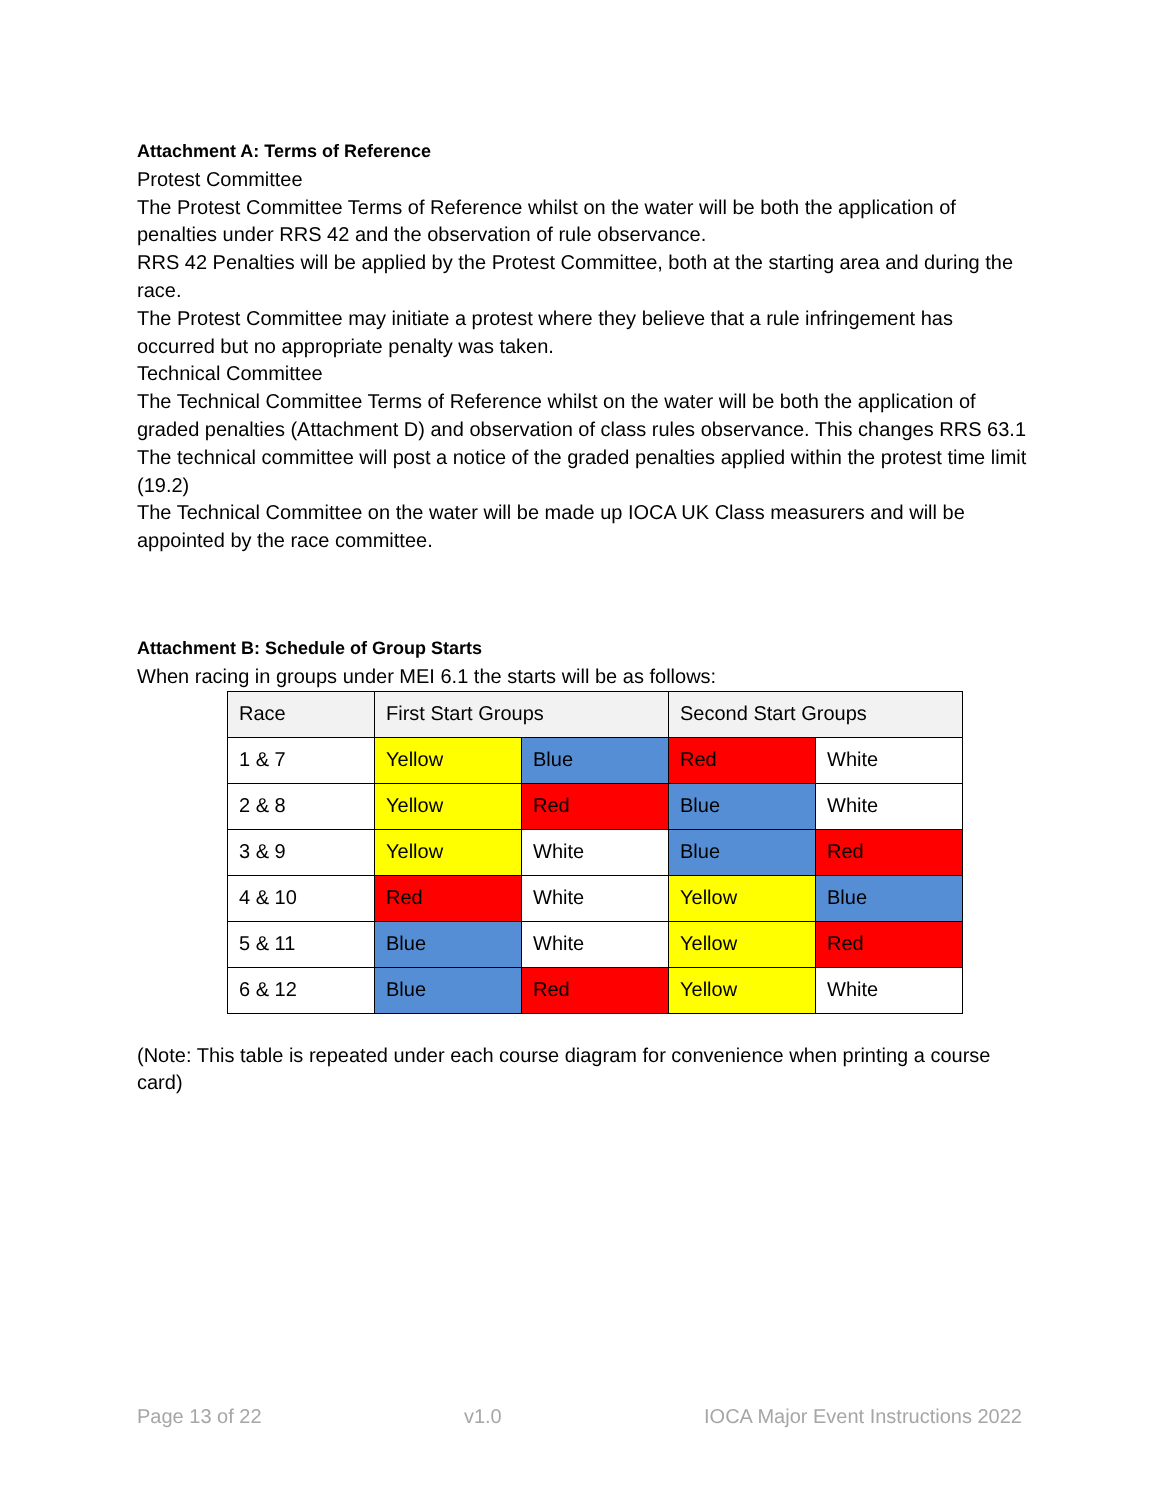Attachment A: Terms of Reference
Protest Committee
The Protest Committee Terms of Reference whilst on the water will be both the application of penalties under RRS 42 and the observation of rule observance.
RRS 42 Penalties will be applied by the Protest Committee, both at the starting area and during the race.
The Protest Committee may initiate a protest where they believe that a rule infringement has occurred but no appropriate penalty was taken.
Technical Committee
The Technical Committee Terms of Reference whilst on the water will be both the application of graded penalties (Attachment D) and observation of class rules observance. This changes RRS 63.1
The technical committee will post a notice of the graded penalties applied within the protest time limit (19.2)
The Technical Committee on the water will be made up IOCA UK Class measurers and will be appointed by the race committee.
Attachment B: Schedule of Group Starts
When racing in groups under MEI 6.1 the starts will be as follows:
| Race | First Start Groups | | Second Start Groups | |
| 1 & 7 | Yellow | Blue | Red | White |
| 2 & 8 | Yellow | Red | Blue | White |
| 3 & 9 | Yellow | White | Blue | Red |
| 4 & 10 | Red | White | Yellow | Blue |
| 5 & 11 | Blue | White | Yellow | Red |
| 6 & 12 | Blue | Red | Yellow | White |
(Note: This table is repeated under each course diagram for convenience when printing a course card)
Page 13 of 22 v1.0 IOCA Major Event Instructions 2022